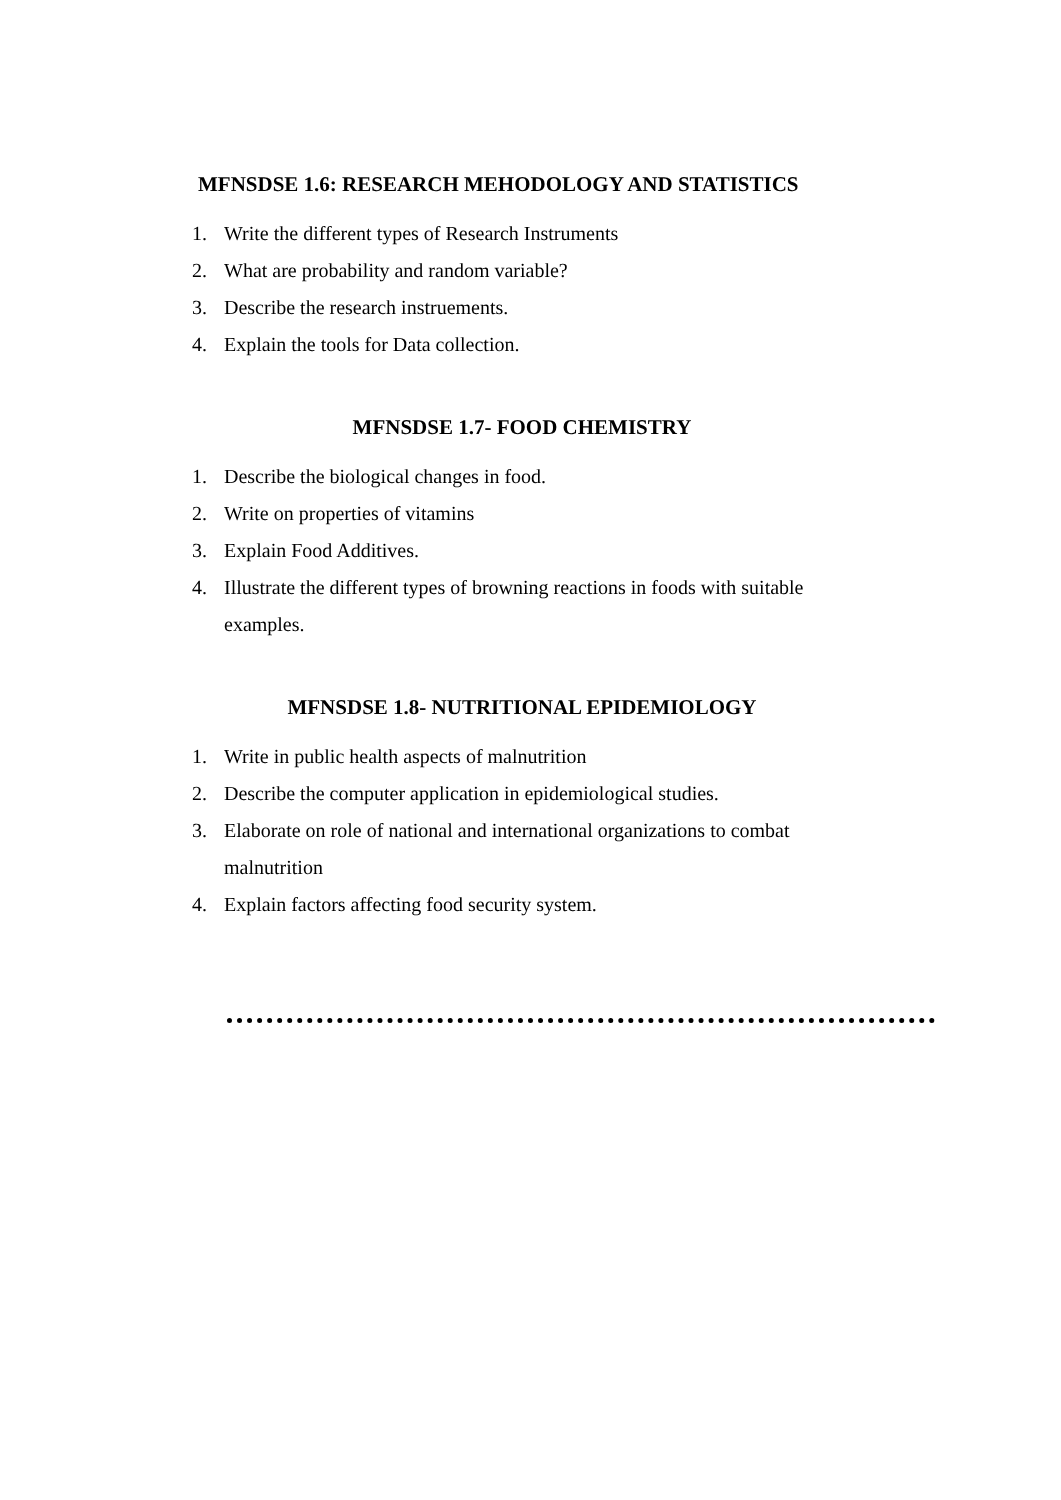MFNSDSE 1.6: RESEARCH MEHODOLOGY AND STATISTICS
1. Write the different types of Research Instruments
2. What are probability and random variable?
3. Describe the research instruements.
4. Explain the tools for Data collection.
MFNSDSE 1.7- FOOD CHEMISTRY
1. Describe the biological changes in food.
2. Write on properties of vitamins
3. Explain Food Additives.
4. Illustrate the different types of browning reactions in foods with suitable examples.
MFNSDSE 1.8- NUTRITIONAL EPIDEMIOLOGY
1. Write in public health aspects of malnutrition
2. Describe the computer application in epidemiological studies.
3. Elaborate on role of national and international organizations to combat malnutrition
4. Explain factors affecting food security system.